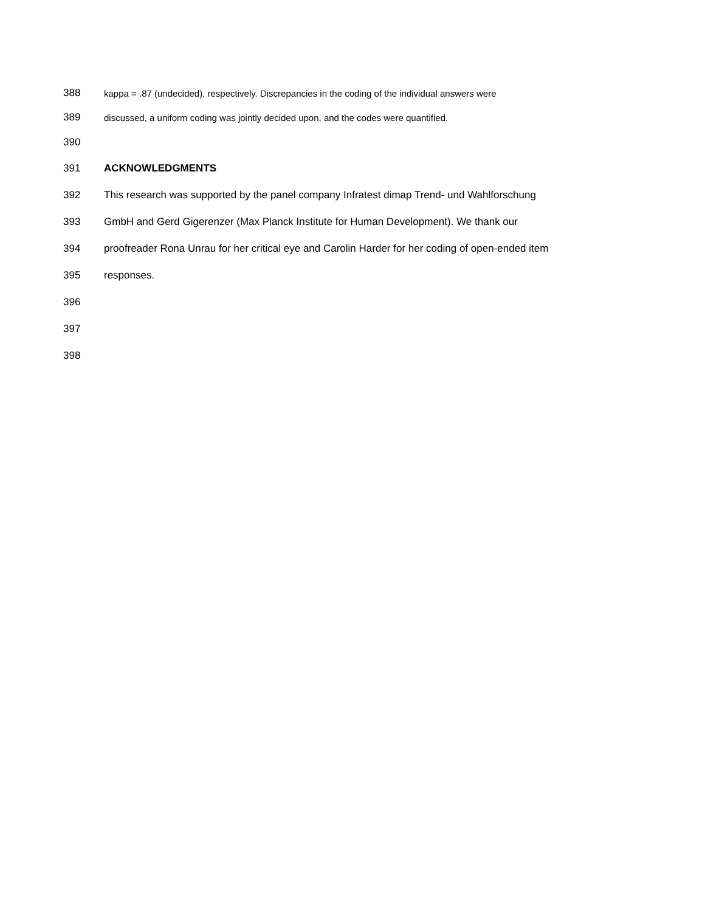388 kappa = .87 (undecided), respectively. Discrepancies in the coding of the individual answers were
389 discussed, a uniform coding was jointly decided upon, and the codes were quantified.
390
391 ACKNOWLEDGMENTS
392 This research was supported by the panel company Infratest dimap Trend- und Wahlforschung
393 GmbH and Gerd Gigerenzer (Max Planck Institute for Human Development). We thank our
394 proofreader Rona Unrau for her critical eye and Carolin Harder for her coding of open-ended item
395 responses.
396
397
398